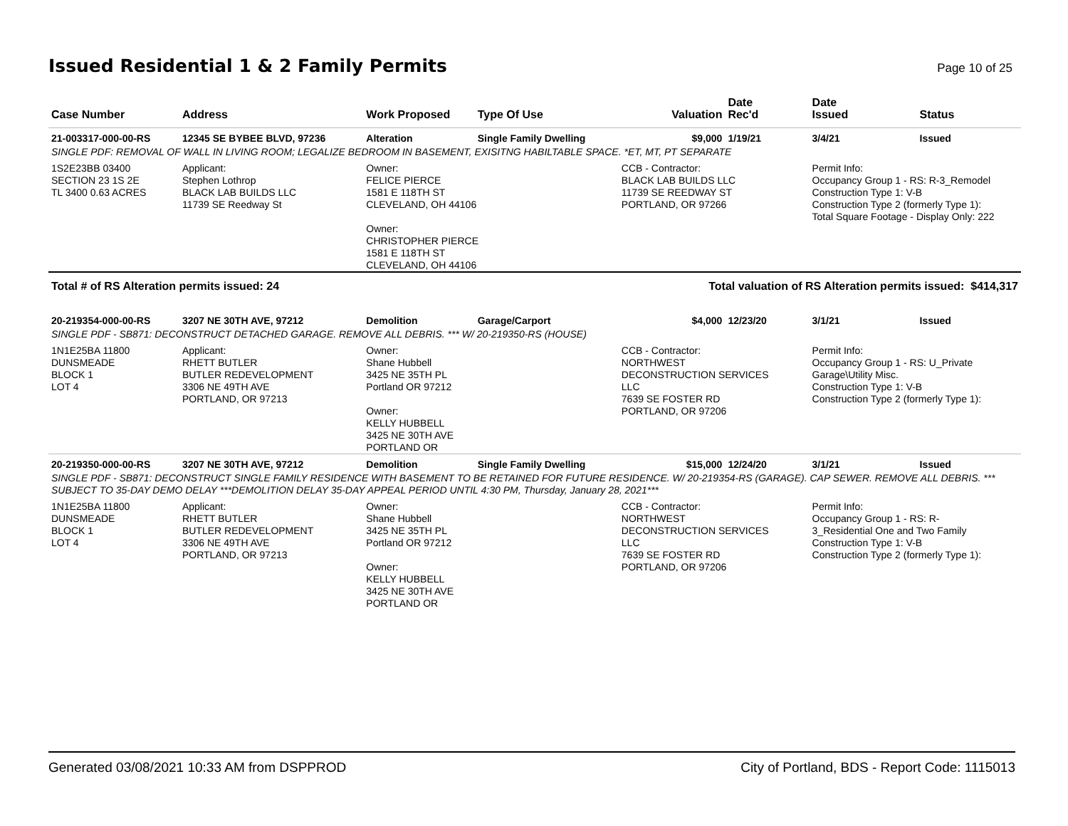Issued Residential 1 & 2 Family Permits
Page 10 of 25
| Case Number | Address | Work Proposed | Type Of Use | Valuation | Date Rec'd | Date Issued | Status |
| --- | --- | --- | --- | --- | --- | --- | --- |
| 21-003317-000-00-RS | 12345 SE BYBEE BLVD, 97236 | Alteration | Single Family Dwelling | $9,000 | 1/19/21 | 3/4/21 | Issued |
| SINGLE PDF: REMOVAL OF WALL IN LIVING ROOM; LEGALIZE BEDROOM IN BASEMENT, EXISITNG HABILTABLE SPACE. *ET, MT, PT SEPARATE | | | | | | | |
| 1S2E23BB 03400 SECTION 23 1S 2E TL 3400 0.63 ACRES | Applicant: Stephen Lothrop BLACK LAB BUILDS LLC 11739 SE Reedway St | Owner: FELICE PIERCE 1581 E 118TH ST CLEVELAND, OH 44106 Owner: CHRISTOPHER PIERCE 1581 E 118TH ST CLEVELAND, OH 44106 | | CCB - Contractor: BLACK LAB BUILDS LLC 11739 SE REEDWAY ST PORTLAND, OR 97266 | | Permit Info: Occupancy Group 1 - RS: R-3_Remodel Construction Type 1: V-B Construction Type 2 (formerly Type 1): Total Square Footage - Display Only: 222 | |
| Total # of RS Alteration permits issued: 24 | | | | Total valuation of RS Alteration permits issued: $414,317 | | | |
| 20-219354-000-00-RS | 3207 NE 30TH AVE, 97212 | Demolition | Garage/Carport | $4,000 | 12/23/20 | 3/1/21 | Issued |
| SINGLE PDF - SB871: DECONSTRUCT DETACHED GARAGE. REMOVE ALL DEBRIS. *** W/ 20-219350-RS (HOUSE) | | | | | | | |
| 1N1E25BA 11800 DUNSMEADE BLOCK 1 LOT 4 | Applicant: RHETT BUTLER BUTLER REDEVELOPMENT 3306 NE 49TH AVE PORTLAND, OR 97213 | Owner: Shane Hubbell 3425 NE 35TH PL Portland OR 97212 Owner: KELLY HUBBELL 3425 NE 30TH AVE PORTLAND OR | | CCB - Contractor: NORTHWEST DECONSTRUCTION SERVICES LLC 7639 SE FOSTER RD PORTLAND, OR 97206 | | Permit Info: Occupancy Group 1 - RS: U_Private Garage\Utility Misc. Construction Type 1: V-B Construction Type 2 (formerly Type 1): | |
| 20-219350-000-00-RS | 3207 NE 30TH AVE, 97212 | Demolition | Single Family Dwelling | $15,000 | 12/24/20 | 3/1/21 | Issued |
| SINGLE PDF - SB871: DECONSTRUCT SINGLE FAMILY RESIDENCE WITH BASEMENT TO BE RETAINED FOR FUTURE RESIDENCE. W/ 20-219354-RS (GARAGE). CAP SEWER. REMOVE ALL DEBRIS. *** SUBJECT TO 35-DAY DEMO DELAY ***DEMOLITION DELAY 35-DAY APPEAL PERIOD UNTIL 4:30 PM, Thursday, January 28, 2021*** | | | | | | | |
| 1N1E25BA 11800 DUNSMEADE BLOCK 1 LOT 4 | Applicant: RHETT BUTLER BUTLER REDEVELOPMENT 3306 NE 49TH AVE PORTLAND, OR 97213 | Owner: Shane Hubbell 3425 NE 35TH PL Portland OR 97212 Owner: KELLY HUBBELL 3425 NE 30TH AVE PORTLAND OR | | CCB - Contractor: NORTHWEST DECONSTRUCTION SERVICES LLC 7639 SE FOSTER RD PORTLAND, OR 97206 | | Permit Info: Occupancy Group 1 - RS: R- 3_Residential One and Two Family Construction Type 1: V-B Construction Type 2 (formerly Type 1): | |
Generated 03/08/2021 10:33 AM from DSPPROD City of Portland, BDS - Report Code: 1115013